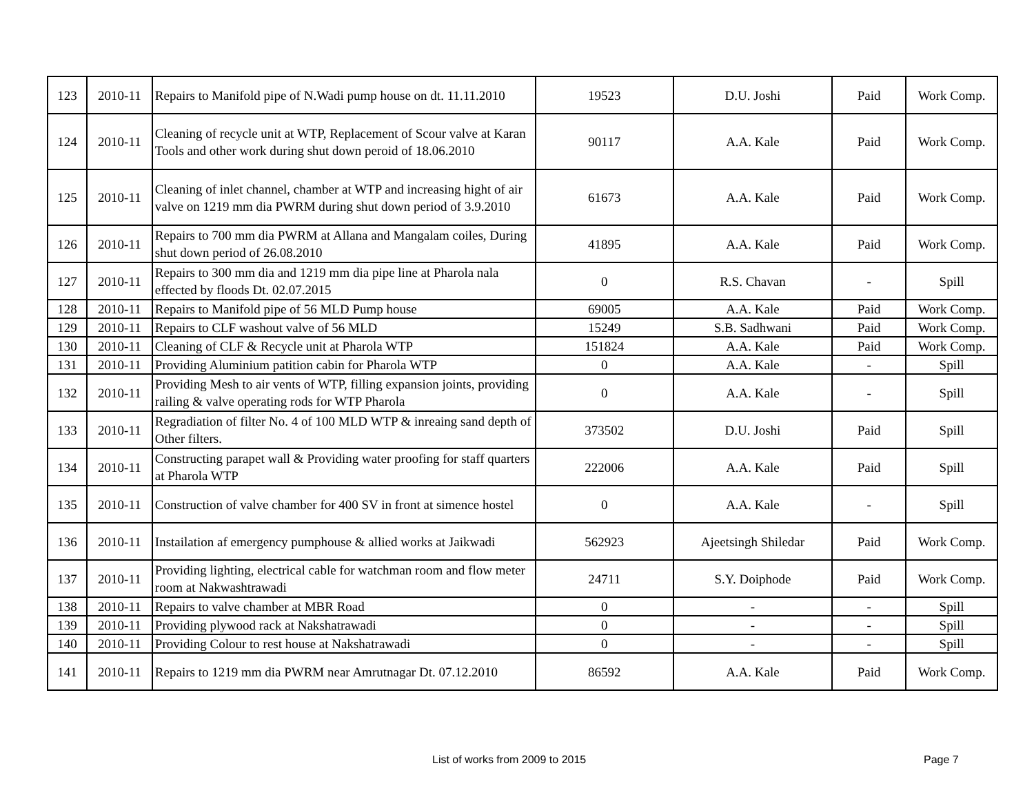| 123 | 2010-11 | Repairs to Manifold pipe of N.Wadi pump house on dt. 11.11.2010 | 19523 | D.U. Joshi | Paid | Work Comp. |
| 124 | 2010-11 | Cleaning of recycle unit at WTP, Replacement of Scour valve at Karan Tools and other work during shut down peroid of 18.06.2010 | 90117 | A.A. Kale | Paid | Work Comp. |
| 125 | 2010-11 | Cleaning of inlet channel, chamber at WTP and increasing hight of air valve on 1219 mm dia PWRM during shut down period of 3.9.2010 | 61673 | A.A. Kale | Paid | Work Comp. |
| 126 | 2010-11 | Repairs to 700 mm dia PWRM at Allana and Mangalam coiles, During shut down period of 26.08.2010 | 41895 | A.A. Kale | Paid | Work Comp. |
| 127 | 2010-11 | Repairs to 300 mm dia and 1219 mm dia pipe line at Pharola nala effected by floods Dt. 02.07.2015 | 0 | R.S. Chavan | - | Spill |
| 128 | 2010-11 | Repairs to Manifold pipe of 56 MLD Pump house | 69005 | A.A. Kale | Paid | Work Comp. |
| 129 | 2010-11 | Repairs to CLF washout valve of 56 MLD | 15249 | S.B. Sadhwani | Paid | Work Comp. |
| 130 | 2010-11 | Cleaning of CLF & Recycle unit at Pharola WTP | 151824 | A.A. Kale | Paid | Work Comp. |
| 131 | 2010-11 | Providing Aluminium patition cabin for Pharola WTP | 0 | A.A. Kale | - | Spill |
| 132 | 2010-11 | Providing Mesh to air vents of WTP, filling expansion joints, providing railing & valve operating rods for WTP Pharola | 0 | A.A. Kale | - | Spill |
| 133 | 2010-11 | Regradiation of filter No. 4 of 100 MLD WTP & inreaing sand depth of Other filters. | 373502 | D.U. Joshi | Paid | Spill |
| 134 | 2010-11 | Constructing parapet wall & Providing water proofing for staff quarters at Pharola WTP | 222006 | A.A. Kale | Paid | Spill |
| 135 | 2010-11 | Construction of valve chamber for 400 SV in front at simence hostel | 0 | A.A. Kale | - | Spill |
| 136 | 2010-11 | Instailation af emergency pumphouse & allied works at Jaikwadi | 562923 | Ajeetsingh Shiledar | Paid | Work Comp. |
| 137 | 2010-11 | Providing lighting, electrical cable for watchman room and flow meter room at Nakwashtrawadi | 24711 | S.Y. Doiphode | Paid | Work Comp. |
| 138 | 2010-11 | Repairs to valve chamber at MBR Road | 0 | - | - | Spill |
| 139 | 2010-11 | Providing plywood rack at Nakshatrawadi | 0 | - | - | Spill |
| 140 | 2010-11 | Providing Colour to rest house at Nakshatrawadi | 0 | - | - | Spill |
| 141 | 2010-11 | Repairs to 1219 mm dia PWRM near Amrutnagar Dt. 07.12.2010 | 86592 | A.A. Kale | Paid | Work Comp. |
List of works from 2009 to 2015 Page 7